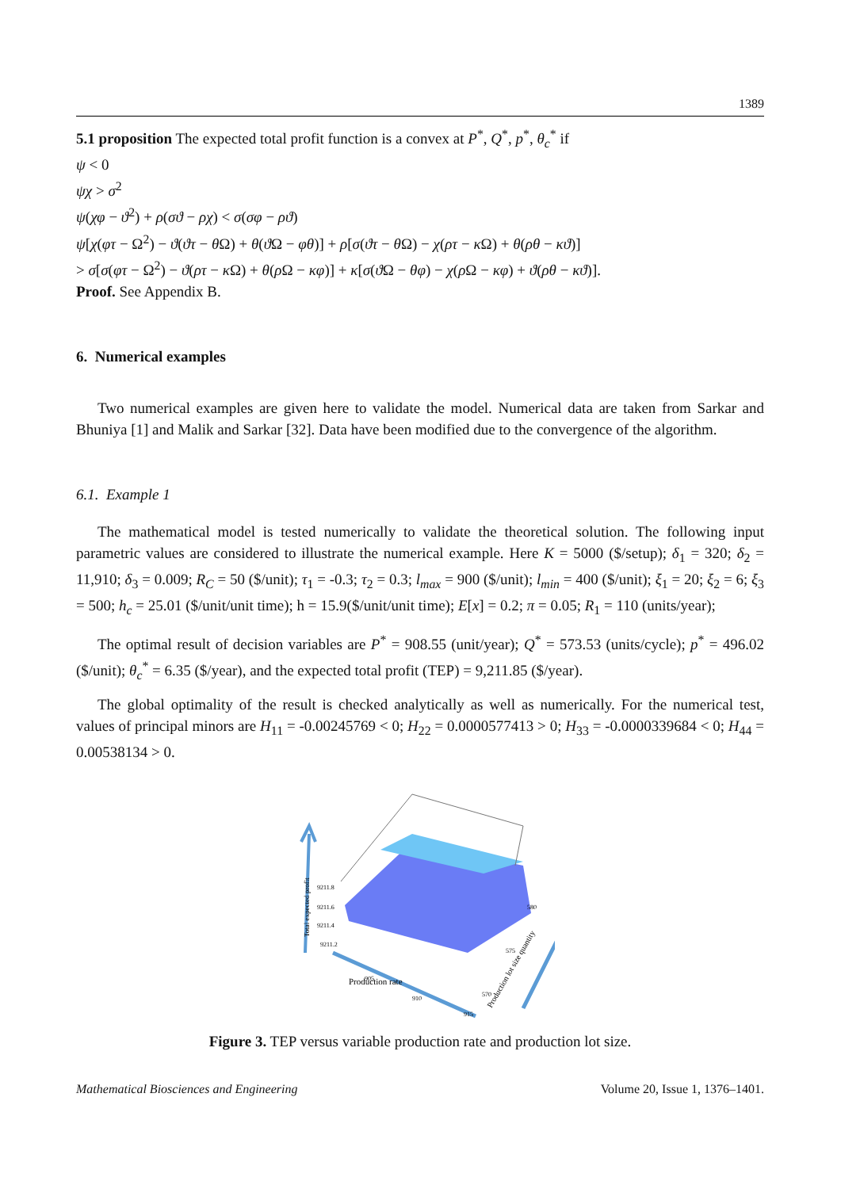1389
5.1 proposition The expected total profit function is a convex at P<sup>*</sup>, Q<sup>*</sup>, p<sup>*</sup>, θ<sub>c</sub><sup>*</sup> if
ψ < 0
ψχ > σ<sup>2</sup>
ψ(χφ − ϑ<sup>2</sup>) + ρ(σϑ − ρχ) < σ(σφ − ρϑ)
ψ[χ(φτ − Ω<sup>2</sup>) − ϑ(ϑτ − θ Ω) + θ(ϑ Ω − φθ)] + ρ[σ(ϑτ − θ Ω) − χ(ρτ − κ Ω) + θ(ρθ − κϑ)]
> σ[σ(φτ − Ω<sup>2</sup>) − ϑ(ρτ − κ Ω) + θ(ρ Ω − κφ)] + κ[σ(ϑ Ω − θφ) − χ(ρ Ω − κφ) + ϑ(ρθ − κϑ)].
Proof. See Appendix B.
6. Numerical examples
Two numerical examples are given here to validate the model. Numerical data are taken from Sarkar and Bhuniya [1] and Malik and Sarkar [32]. Data have been modified due to the convergence of the algorithm.
6.1. Example 1
The mathematical model is tested numerically to validate the theoretical solution. The following input parametric values are considered to illustrate the numerical example. Here K = 5000 ($/setup); δ<sub>1</sub> = 320; δ<sub>2</sub> = 11,910; δ<sub>3</sub> = 0.009; R<sub>C</sub> = 50 ($/unit); τ<sub>1</sub> = -0.3; τ<sub>2</sub> = 0.3; l<sub>max</sub> = 900 ($/unit); l<sub>min</sub> = 400 ($/unit); ξ<sub>1</sub> = 20; ξ<sub>2</sub> = 6; ξ<sub>3</sub> = 500; h<sub>c</sub> = 25.01 ($/unit/unit time); h = 15.9($/unit/unit time); E[x] = 0.2; π = 0.05; R<sub>1</sub> = 110 (units/year);
The optimal result of decision variables are P<sup>*</sup> = 908.55 (unit/year); Q<sup>*</sup> = 573.53 (units/cycle); p<sup>*</sup> = 496.02 ($/unit); θ<sub>c</sub><sup>*</sup> = 6.35 ($/year), and the expected total profit (TEP) = 9,211.85 ($/year).
The global optimality of the result is checked analytically as well as numerically. For the numerical test, values of principal minors are H<sub>11</sub> = -0.00245769 < 0; H<sub>22</sub> = 0.0000577413 > 0; H<sub>33</sub> = -0.0000339684 < 0; H<sub>44</sub> = 0.00538134 > 0.
Total expected profit
9211.8
9211.6
9211.4
9211.2
905
910
915
Production rate
580
575
570
Production lot size quantity
Figure 3. TEP versus variable production rate and production lot size.
Mathematical Biosciences and Engineering Volume 20, Issue 1, 1376–1401.